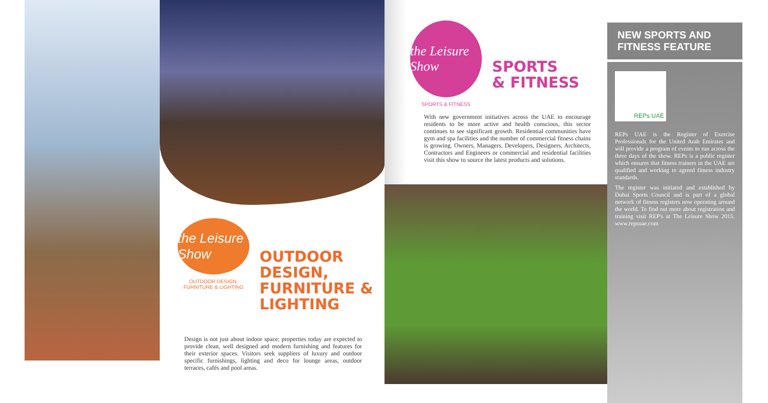the Leisure Show
OUTDOOR DESIGN,
FURNITURE & LIGHTING
OUTDOOR DESIGN,
FURNITURE &
LIGHTING
Design is not just about indoor space; properties today are expected to provide clean, well designed and modern furnishing and features for their exterior spaces. Visitors seek suppliers of luxury and outdoor specific furnishings, lighting and deco for lounge areas, outdoor terraces, cafés and pool areas.
the Leisure Show
SPORTS & FITNESS
SPORTS
& FITNESS
With new government initiatives across the UAE to encourage residents to be more active and health conscious, this sector continues to see significant growth. Residential communities have gym and spa facilities and the number of commercial fitness chains is growing. Owners, Managers, Developers, Designers, Architects, Contractors and Engineers or commercial and residential facilities visit this show to source the latest products and solutions.
NEW SPORTS AND
FITNESS FEATURE
REPs UAE
REPs UAE is the Register of Exercise Professionals for the United Arab Emirates and will provide a program of events to run across the three days of the show. REPs is a public register which ensures that fitness trainers in the UAE are qualified and working to agreed fitness industry standards.
The register was initiated and established by Dubai Sports Council and is part of a global network of fitness registers now operating around the world. To find out more about registration and training visit REP's at The Leisure Show 2015. www.repsuae.com